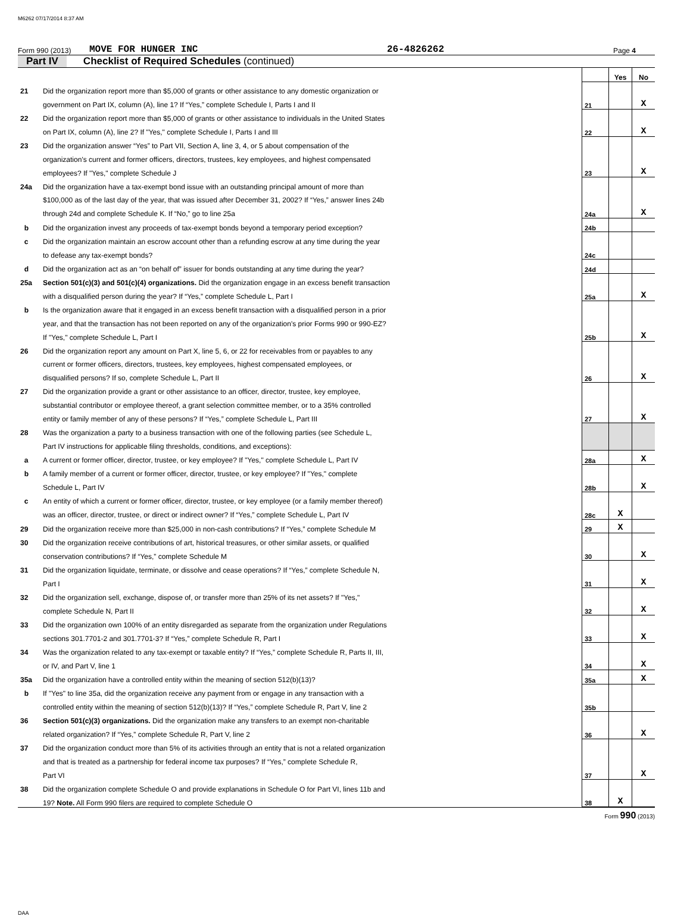M6262 07/17/2014 8:37 AM
Form 990 (2013) MOVE FOR HUNGER INC 26-4826262 Page 4
Part IV Checklist of Required Schedules (continued)
| | | | Yes | No |
| 21 | Did the organization report more than $5,000 of grants or other assistance to any domestic organization or | | | |
| | government on Part IX, column (A), line 1? If “Yes,” complete Schedule I, Parts I and II | 21 | | X |
| 22 | Did the organization report more than $5,000 of grants or other assistance to individuals in the United States | | | |
| | on Part IX, column (A), line 2? If "Yes," complete Schedule I, Parts I and III | 22 | | X |
| 23 | Did the organization answer “Yes” to Part VII, Section A, line 3, 4, or 5 about compensation of the | | | |
| | organization's current and former officers, directors, trustees, key employees, and highest compensated | | | |
| | employees? If "Yes," complete Schedule J | 23 | | X |
| 24a | Did the organization have a tax-exempt bond issue with an outstanding principal amount of more than | | | |
| | $100,000 as of the last day of the year, that was issued after December 31, 2002? If “Yes,” answer lines 24b | | | |
| | through 24d and complete Schedule K. If “No,” go to line 25a | 24a | | X |
| b | Did the organization invest any proceeds of tax-exempt bonds beyond a temporary period exception? | 24b | | |
| c | Did the organization maintain an escrow account other than a refunding escrow at any time during the year | | | |
| | to defease any tax-exempt bonds? | 24c | | |
| d | Did the organization act as an “on behalf of” issuer for bonds outstanding at any time during the year? | 24d | | |
| 25a | Section 501(c)(3) and 501(c)(4) organizations. Did the organization engage in an excess benefit transaction | | | |
| | with a disqualified person during the year? If “Yes,” complete Schedule L, Part I | 25a | | X |
| b | Is the organization aware that it engaged in an excess benefit transaction with a disqualified person in a prior | | | |
| | year, and that the transaction has not been reported on any of the organization's prior Forms 990 or 990-EZ? | | | |
| | If "Yes," complete Schedule L, Part I | 25b | | X |
| 26 | Did the organization report any amount on Part X, line 5, 6, or 22 for receivables from or payables to any | | | |
| | current or former officers, directors, trustees, key employees, highest compensated employees, or | | | |
| | disqualified persons? If so, complete Schedule L, Part II | 26 | | X |
| 27 | Did the organization provide a grant or other assistance to an officer, director, trustee, key employee, | | | |
| | substantial contributor or employee thereof, a grant selection committee member, or to a 35% controlled | | | |
| | entity or family member of any of these persons? If “Yes,” complete Schedule L, Part III | 27 | | X |
| 28 | Was the organization a party to a business transaction with one of the following parties (see Schedule L, | | | |
| | Part IV instructions for applicable filing thresholds, conditions, and exceptions): | | | |
| a | A current or former officer, director, trustee, or key employee? If "Yes," complete Schedule L, Part IV | 28a | | X |
| b | A family member of a current or former officer, director, trustee, or key employee? If "Yes," complete | | | |
| | Schedule L, Part IV | 28b | | X |
| c | An entity of which a current or former officer, director, trustee, or key employee (or a family member thereof) | | | |
| | was an officer, director, trustee, or direct or indirect owner? If “Yes,” complete Schedule L, Part IV | 28c | X | |
| 29 | Did the organization receive more than $25,000 in non-cash contributions? If “Yes,” complete Schedule M | 29 | X | |
| 30 | Did the organization receive contributions of art, historical treasures, or other similar assets, or qualified | | | |
| | conservation contributions? If “Yes,” complete Schedule M | 30 | | X |
| 31 | Did the organization liquidate, terminate, or dissolve and cease operations? If “Yes,” complete Schedule N, | | | |
| | Part I | 31 | | X |
| 32 | Did the organization sell, exchange, dispose of, or transfer more than 25% of its net assets? If "Yes," | | | |
| | complete Schedule N, Part II | 32 | | X |
| 33 | Did the organization own 100% of an entity disregarded as separate from the organization under Regulations | | | |
| | sections 301.7701-2 and 301.7701-3? If “Yes,” complete Schedule R, Part I | 33 | | X |
| 34 | Was the organization related to any tax-exempt or taxable entity? If “Yes,” complete Schedule R, Parts II, III, | | | |
| | or IV, and Part V, line 1 | 34 | | X |
| 35a | Did the organization have a controlled entity within the meaning of section 512(b)(13)? | 35a | | X |
| b | If "Yes" to line 35a, did the organization receive any payment from or engage in any transaction with a | | | |
| | controlled entity within the meaning of section 512(b)(13)? If “Yes,” complete Schedule R, Part V, line 2 | 35b | | |
| 36 | Section 501(c)(3) organizations. Did the organization make any transfers to an exempt non-charitable | | | |
| | related organization? If “Yes,” complete Schedule R, Part V, line 2 | 36 | | X |
| 37 | Did the organization conduct more than 5% of its activities through an entity that is not a related organization | | | |
| | and that is treated as a partnership for federal income tax purposes? If “Yes,” complete Schedule R, | | | |
| | Part VI | 37 | | X |
| 38 | Did the organization complete Schedule O and provide explanations in Schedule O for Part VI, lines 11b and | | | |
| | 19? Note. All Form 990 filers are required to complete Schedule O | 38 | X | |
Form 990 (2013)
DAA